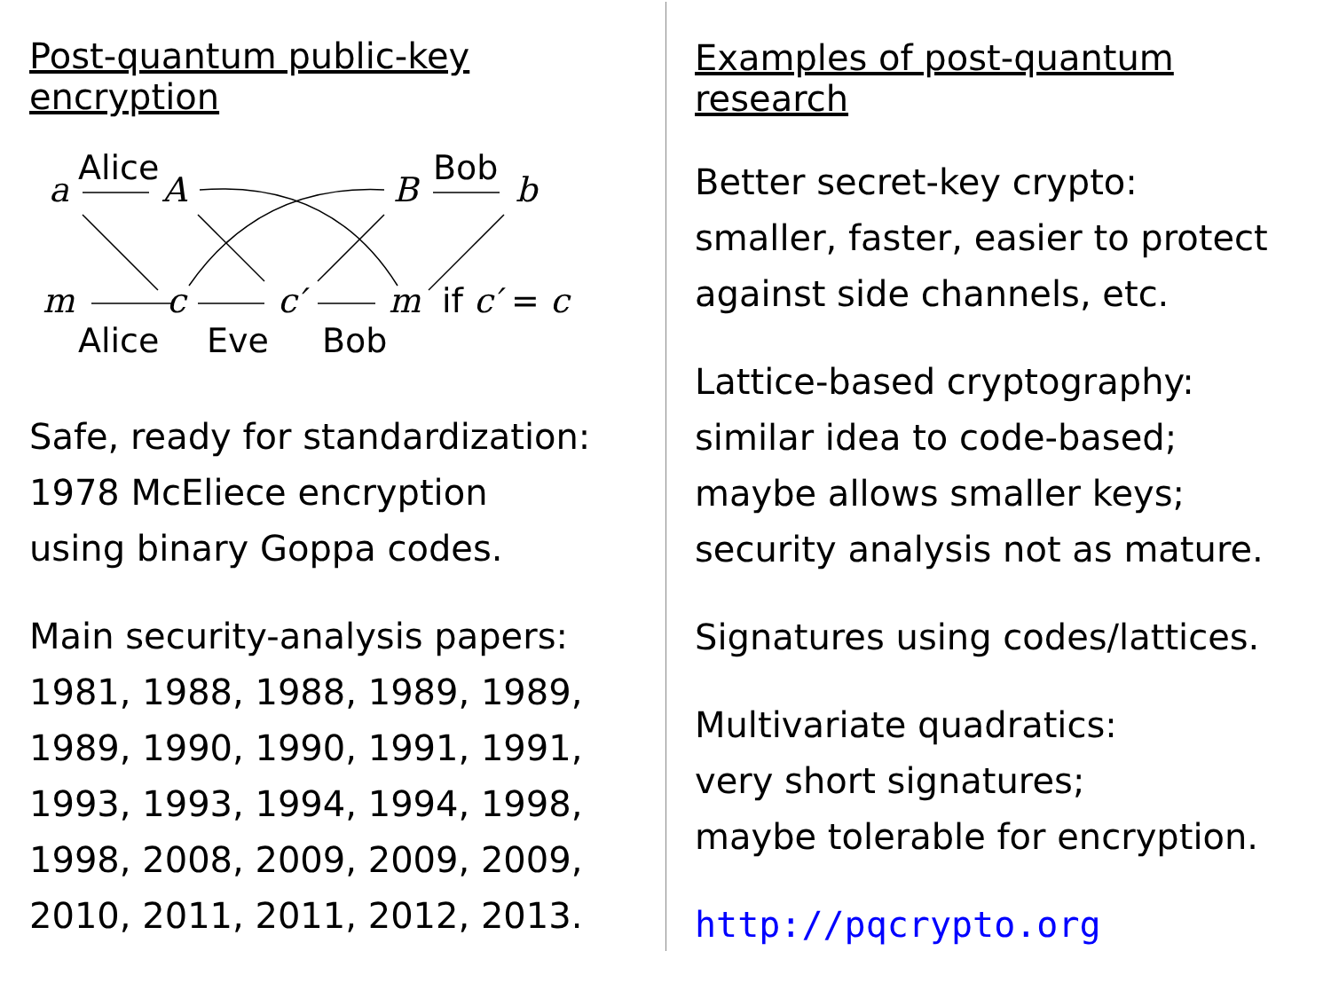Post-quantum public-key encryption
a
Alice
A
B
Bob
b
m
c
c′
m
if c′ = c
Alice
Eve
Bob
Safe, ready for standardization:
1978 McEliece encryption
using binary Goppa codes.
Main security-analysis papers:
1981, 1988, 1988, 1989, 1989,
1989, 1990, 1990, 1991, 1991,
1993, 1993, 1994, 1994, 1998,
1998, 2008, 2009, 2009, 2009,
2010, 2011, 2011, 2012, 2013.
Examples of post-quantum research
Better secret-key crypto:
smaller, faster, easier to protect
against side channels, etc.
Lattice-based cryptography:
similar idea to code-based;
maybe allows smaller keys;
security analysis not as mature.
Signatures using codes/lattices.
Multivariate quadratics:
very short signatures;
maybe tolerable for encryption.
http://pqcrypto.org